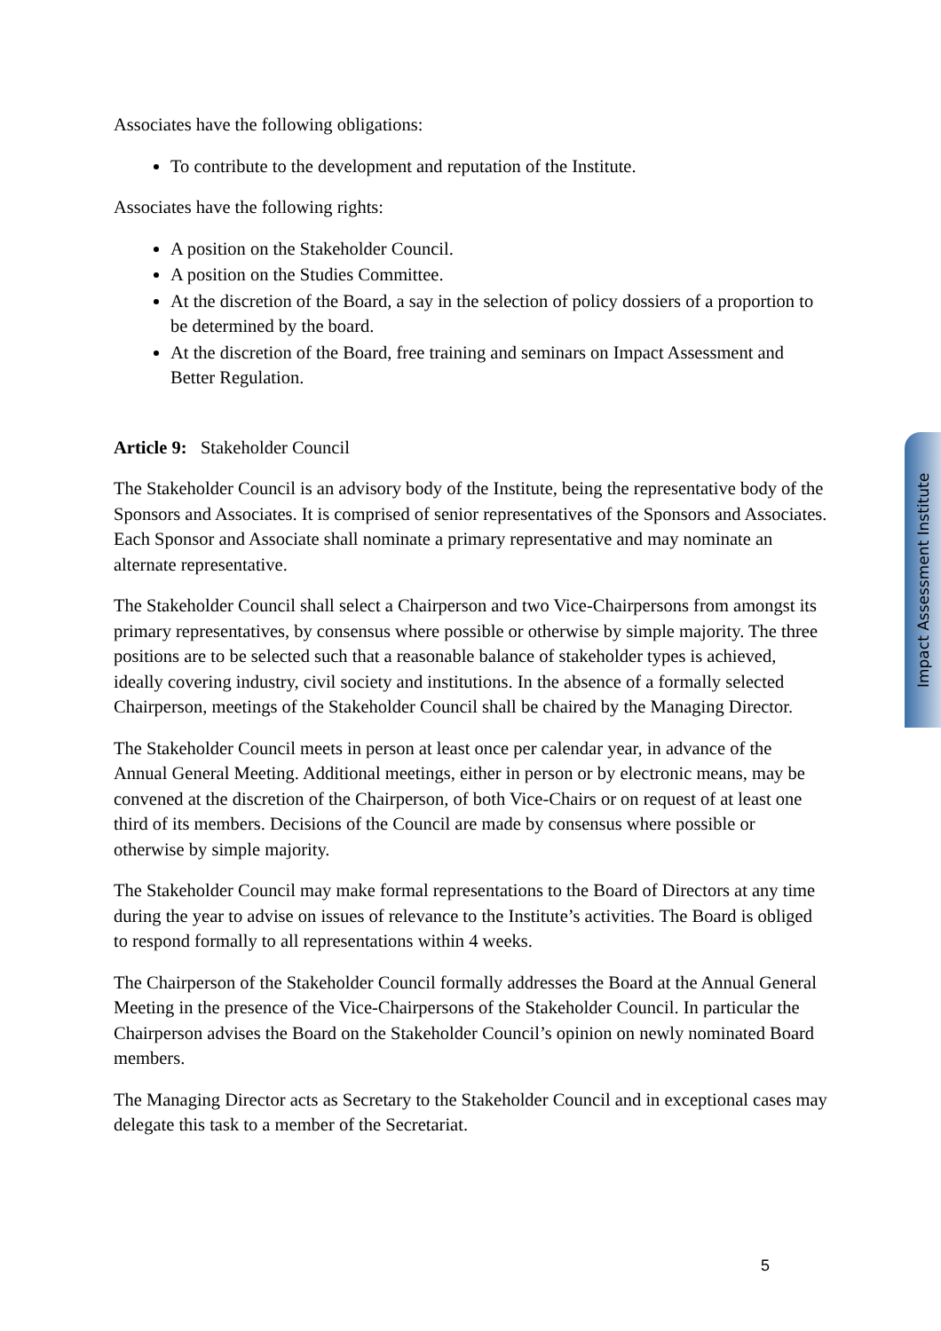Associates have the following obligations:
To contribute to the development and reputation of the Institute.
Associates have the following rights:
A position on the Stakeholder Council.
A position on the Studies Committee.
At the discretion of the Board, a say in the selection of policy dossiers of a proportion to be determined by the board.
At the discretion of the Board, free training and seminars on Impact Assessment and Better Regulation.
Article 9: Stakeholder Council
The Stakeholder Council is an advisory body of the Institute, being the representative body of the Sponsors and Associates. It is comprised of senior representatives of the Sponsors and Associates. Each Sponsor and Associate shall nominate a primary representative and may nominate an alternate representative.
The Stakeholder Council shall select a Chairperson and two Vice-Chairpersons from amongst its primary representatives, by consensus where possible or otherwise by simple majority. The three positions are to be selected such that a reasonable balance of stakeholder types is achieved, ideally covering industry, civil society and institutions. In the absence of a formally selected Chairperson, meetings of the Stakeholder Council shall be chaired by the Managing Director.
The Stakeholder Council meets in person at least once per calendar year, in advance of the Annual General Meeting. Additional meetings, either in person or by electronic means, may be convened at the discretion of the Chairperson, of both Vice-Chairs or on request of at least one third of its members. Decisions of the Council are made by consensus where possible or otherwise by simple majority.
The Stakeholder Council may make formal representations to the Board of Directors at any time during the year to advise on issues of relevance to the Institute’s activities. The Board is obliged to respond formally to all representations within 4 weeks.
The Chairperson of the Stakeholder Council formally addresses the Board at the Annual General Meeting in the presence of the Vice-Chairpersons of the Stakeholder Council. In particular the Chairperson advises the Board on the Stakeholder Council’s opinion on newly nominated Board members.
The Managing Director acts as Secretary to the Stakeholder Council and in exceptional cases may delegate this task to a member of the Secretariat.
Impact Assessment Institute
5